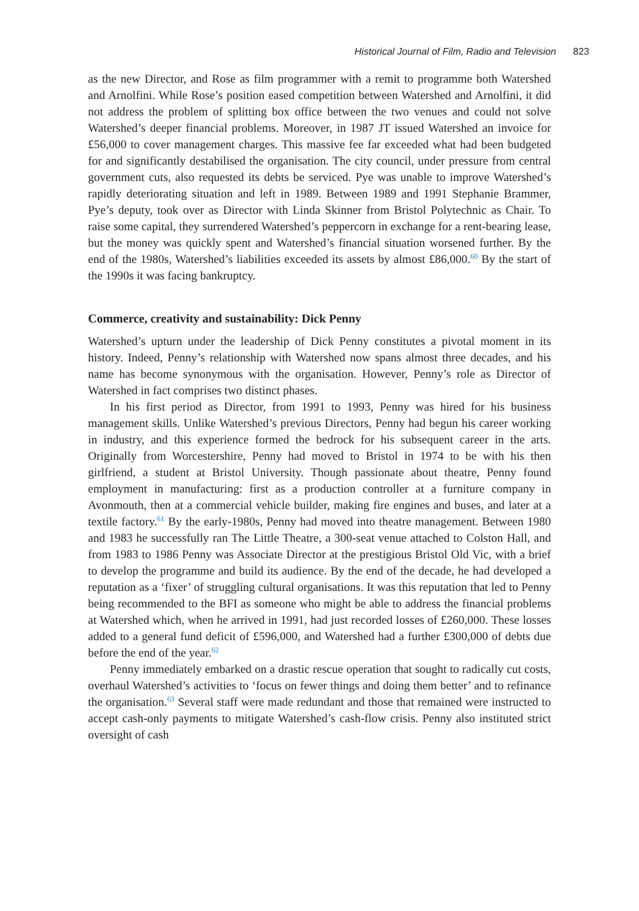Historical Journal of Film, Radio and Television 823
as the new Director, and Rose as film programmer with a remit to programme both Watershed and Arnolfini. While Rose’s position eased competition between Watershed and Arnolfini, it did not address the problem of splitting box office between the two venues and could not solve Watershed’s deeper financial problems. Moreover, in 1987 JT issued Watershed an invoice for £56,000 to cover management charges. This massive fee far exceeded what had been budgeted for and significantly destabilised the organisation. The city council, under pressure from central government cuts, also requested its debts be serviced. Pye was unable to improve Watershed’s rapidly deteriorating situation and left in 1989. Between 1989 and 1991 Stephanie Brammer, Pye’s deputy, took over as Director with Linda Skinner from Bristol Polytechnic as Chair. To raise some capital, they surrendered Watershed’s peppercorn in exchange for a rent-bearing lease, but the money was quickly spent and Watershed’s financial situation worsened further. By the end of the 1980s, Watershed’s liabilities exceeded its assets by almost £86,000.<sup>60</sup> By the start of the 1990s it was facing bankruptcy.
Commerce, creativity and sustainability: Dick Penny
Watershed’s upturn under the leadership of Dick Penny constitutes a pivotal moment in its history. Indeed, Penny’s relationship with Watershed now spans almost three decades, and his name has become synonymous with the organisation. However, Penny’s role as Director of Watershed in fact comprises two distinct phases.
In his first period as Director, from 1991 to 1993, Penny was hired for his business management skills. Unlike Watershed’s previous Directors, Penny had begun his career working in industry, and this experience formed the bedrock for his subsequent career in the arts. Originally from Worcestershire, Penny had moved to Bristol in 1974 to be with his then girlfriend, a student at Bristol University. Though passionate about theatre, Penny found employment in manufacturing: first as a production controller at a furniture company in Avonmouth, then at a commercial vehicle builder, making fire engines and buses, and later at a textile factory.<sup>61</sup> By the early-1980s, Penny had moved into theatre management. Between 1980 and 1983 he successfully ran The Little Theatre, a 300-seat venue attached to Colston Hall, and from 1983 to 1986 Penny was Associate Director at the prestigious Bristol Old Vic, with a brief to develop the programme and build its audience. By the end of the decade, he had developed a reputation as a ‘fixer’ of struggling cultural organisations. It was this reputation that led to Penny being recommended to the BFI as someone who might be able to address the financial problems at Watershed which, when he arrived in 1991, had just recorded losses of £260,000. These losses added to a general fund deficit of £596,000, and Watershed had a further £300,000 of debts due before the end of the year.<sup>62</sup>
Penny immediately embarked on a drastic rescue operation that sought to radically cut costs, overhaul Watershed’s activities to ‘focus on fewer things and doing them better’ and to refinance the organisation.<sup>63</sup> Several staff were made redundant and those that remained were instructed to accept cash-only payments to mitigate Watershed’s cash-flow crisis. Penny also instituted strict oversight of cash